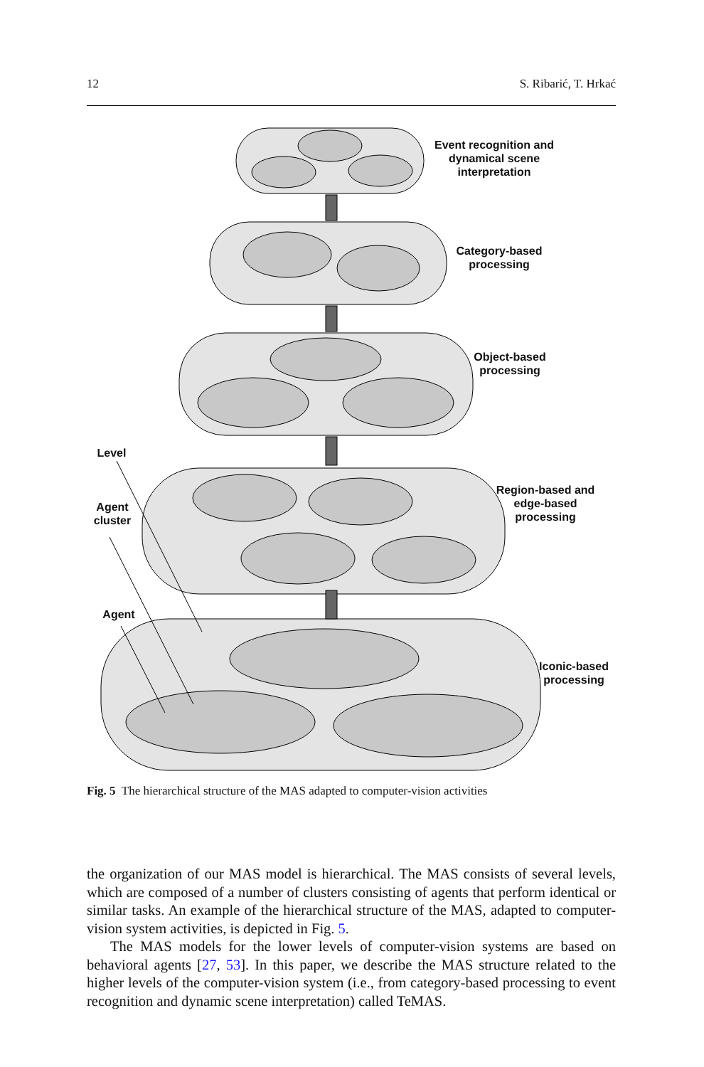12 S. Ribarić, T. Hrkać
Event recognition and dynamical scene interpretation
Category-based processing
Object-based processing
Region-based and edge-based processing
Iconic-based processing
Level
Agent cluster
Agent
Fig. 5 The hierarchical structure of the MAS adapted to computer-vision activities
the organization of our MAS model is hierarchical. The MAS consists of several levels, which are composed of a number of clusters consisting of agents that perform identical or similar tasks. An example of the hierarchical structure of the MAS, adapted to computer-vision system activities, is depicted in Fig. 5.
The MAS models for the lower levels of computer-vision systems are based on behavioral agents [27, 53]. In this paper, we describe the MAS structure related to the higher levels of the computer-vision system (i.e., from category-based processing to event recognition and dynamic scene interpretation) called TeMAS.